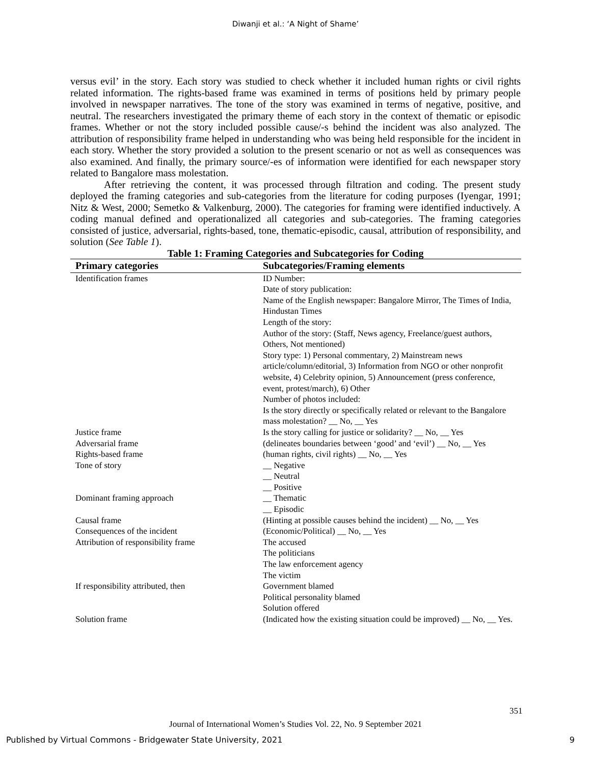Diwanji et al.: ‘A Night of Shame’
versus evil’ in the story. Each story was studied to check whether it included human rights or civil rights related information. The rights-based frame was examined in terms of positions held by primary people involved in newspaper narratives. The tone of the story was examined in terms of negative, positive, and neutral. The researchers investigated the primary theme of each story in the context of thematic or episodic frames. Whether or not the story included possible cause/-s behind the incident was also analyzed. The attribution of responsibility frame helped in understanding who was being held responsible for the incident in each story. Whether the story provided a solution to the present scenario or not as well as consequences was also examined. And finally, the primary source/-es of information were identified for each newspaper story related to Bangalore mass molestation.
After retrieving the content, it was processed through filtration and coding. The present study deployed the framing categories and sub-categories from the literature for coding purposes (Iyengar, 1991; Nitz & West, 2000; Semetko & Valkenburg, 2000). The categories for framing were identified inductively. A coding manual defined and operationalized all categories and sub-categories. The framing categories consisted of justice, adversarial, rights-based, tone, thematic-episodic, causal, attribution of responsibility, and solution (See Table 1).
Table 1: Framing Categories and Subcategories for Coding
| Primary categories | Subcategories/Framing elements |
| --- | --- |
| Identification frames | ID Number: Date of story publication: Name of the English newspaper: Bangalore Mirror, The Times of India, Hindustan Times Length of the story: Author of the story: (Staff, News agency, Freelance/guest authors, Others, Not mentioned) Story type: 1) Personal commentary, 2) Mainstream news article/column/editorial, 3) Information from NGO or other nonprofit website, 4) Celebrity opinion, 5) Announcement (press conference, event, protest/march), 6) Other Number of photos included: Is the story directly or specifically related or relevant to the Bangalore mass molestation? __ No, __ Yes |
| Justice frame | Is the story calling for justice or solidarity? __ No, __ Yes |
| Adversarial frame | (delineates boundaries between ‘good’ and ‘evil’) __ No, __ Yes |
| Rights-based frame | (human rights, civil rights) __ No, __ Yes |
| Tone of story | __ Negative __ Neutral __ Positive |
| Dominant framing approach | __ Thematic __ Episodic |
| Causal frame | (Hinting at possible causes behind the incident) __ No, __ Yes |
| Consequences of the incident | (Economic/Political) __ No, __ Yes |
| Attribution of responsibility frame | The accused The politicians The law enforcement agency The victim |
| If responsibility attributed, then | Government blamed Political personality blamed Solution offered |
| Solution frame | (Indicated how the existing situation could be improved) __ No, __ Yes. |
351
Journal of International Women’s Studies Vol. 22, No. 9 September 2021
Published by Virtual Commons - Bridgewater State University, 2021 9